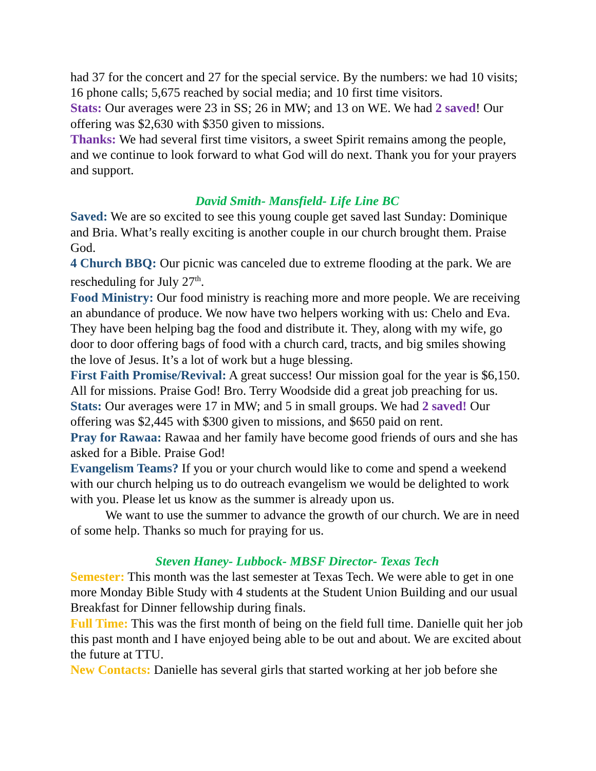had 37 for the concert and 27 for the special service. By the numbers: we had 10 visits; 16 phone calls; 5,675 reached by social media; and 10 first time visitors.
Stats: Our averages were 23 in SS; 26 in MW; and 13 on WE. We had 2 saved! Our offering was $2,630 with $350 given to missions.
Thanks: We had several first time visitors, a sweet Spirit remains among the people, and we continue to look forward to what God will do next. Thank you for your prayers and support.
David Smith- Mansfield- Life Line BC
Saved: We are so excited to see this young couple get saved last Sunday: Dominique and Bria. What’s really exciting is another couple in our church brought them. Praise God.
4 Church BBQ: Our picnic was canceled due to extreme flooding at the park. We are rescheduling for July 27<sup>th</sup>.
Food Ministry: Our food ministry is reaching more and more people. We are receiving an abundance of produce. We now have two helpers working with us: Chelo and Eva. They have been helping bag the food and distribute it. They, along with my wife, go door to door offering bags of food with a church card, tracts, and big smiles showing the love of Jesus. It’s a lot of work but a huge blessing.
First Faith Promise/Revival: A great success! Our mission goal for the year is $6,150. All for missions. Praise God! Bro. Terry Woodside did a great job preaching for us.
Stats: Our averages were 17 in MW; and 5 in small groups. We had 2 saved! Our offering was $2,445 with $300 given to missions, and $650 paid on rent.
Pray for Rawaa: Rawaa and her family have become good friends of ours and she has asked for a Bible. Praise God!
Evangelism Teams? If you or your church would like to come and spend a weekend with our church helping us to do outreach evangelism we would be delighted to work with you. Please let us know as the summer is already upon us.
We want to use the summer to advance the growth of our church. We are in need of some help. Thanks so much for praying for us.
Steven Haney- Lubbock- MBSF Director- Texas Tech
Semester: This month was the last semester at Texas Tech. We were able to get in one more Monday Bible Study with 4 students at the Student Union Building and our usual Breakfast for Dinner fellowship during finals.
Full Time: This was the first month of being on the field full time. Danielle quit her job this past month and I have enjoyed being able to be out and about. We are excited about the future at TTU.
New Contacts: Danielle has several girls that started working at her job before she